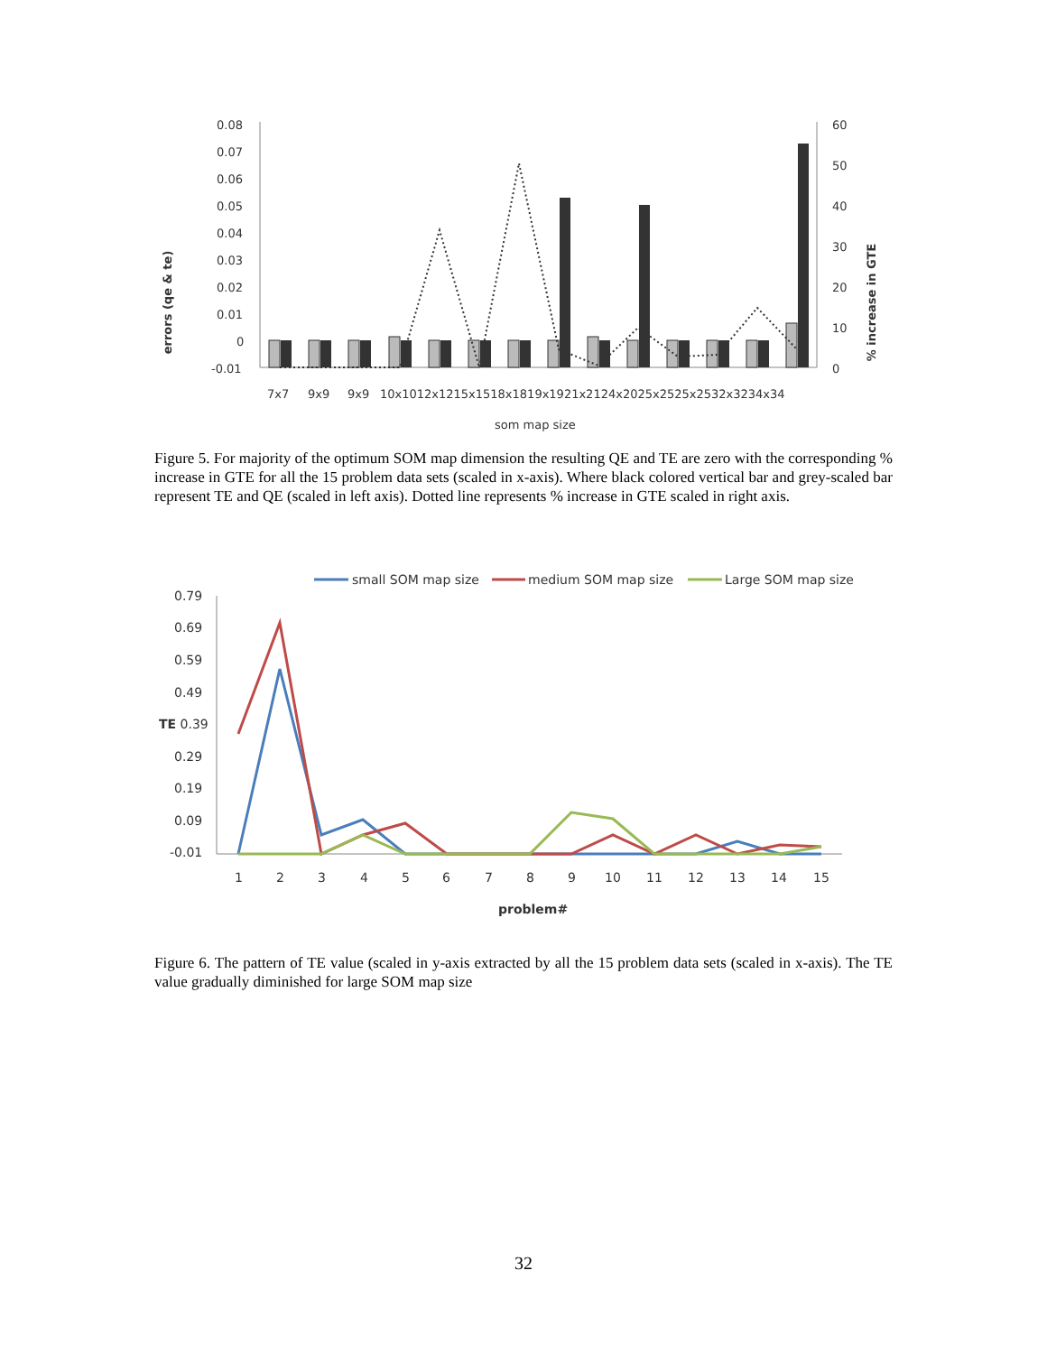errors (qe & te)
% increase in GTE
0.08
0.07
0.06
0.05
0.04
0.03
0.02
0.01
0
-0.01
60
50
40
30
20
10
0
7x7
9x9
9x9
10x1012x1215x1518x1819x1921x2124x2025x2525x2532x3234x34
som map size
Figure 5. For majority of the optimum SOM map dimension the resulting QE and TE are zero with the corresponding % increase in GTE for all the 15 problem data sets (scaled in x-axis). Where black colored vertical bar and grey-scaled bar represent TE and QE (scaled in left axis). Dotted line represents % increase in GTE scaled in right axis.
small SOM map size
medium SOM map size
Large SOM map size
0.79
0.69
0.59
0.49
TE 0.39
0.29
0.19
0.09
-0.01
1
2
3
4
5
6
7
8
9
10
11
12
13
14
15
problem#
Figure 6. The pattern of TE value (scaled in y-axis extracted by all the 15 problem data sets (scaled in x-axis). The TE value gradually diminished for large SOM map size
32